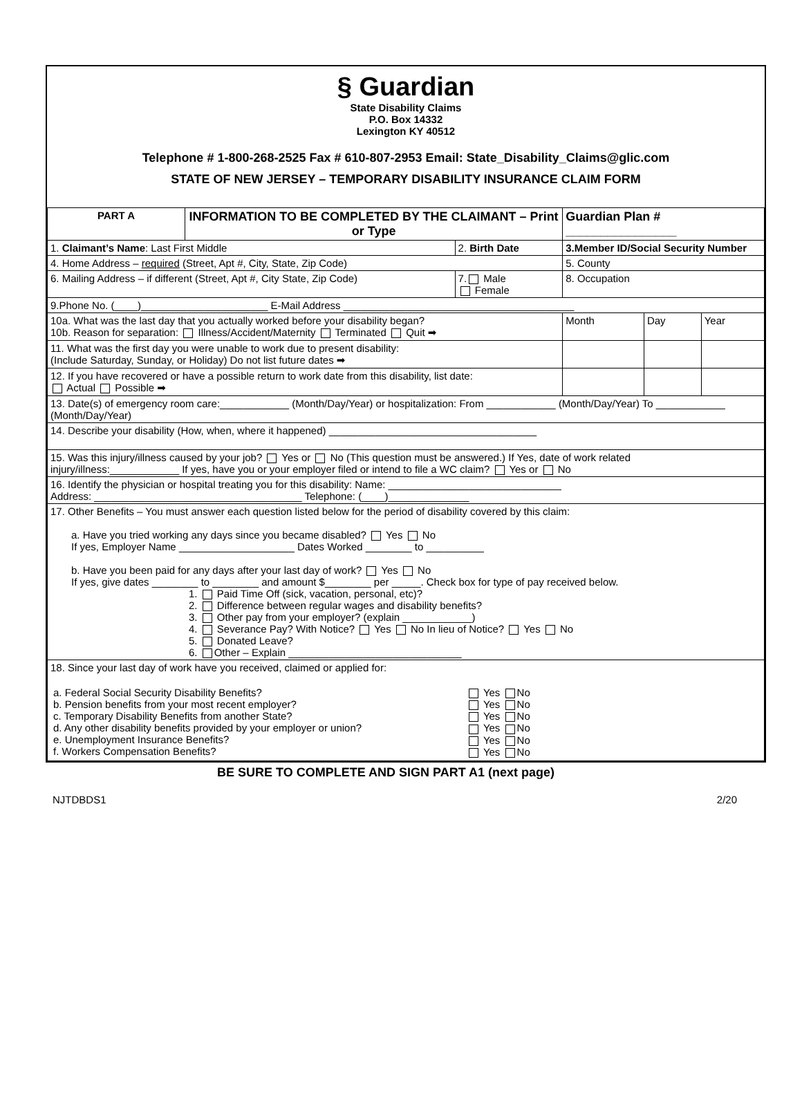§ Guardian
State Disability Claims
P.O. Box 14332
Lexington KY 40512
Telephone # 1-800-268-2525 Fax # 610-807-2953 Email: State_Disability_Claims@glic.com
STATE OF NEW JERSEY – TEMPORARY DISABILITY INSURANCE CLAIM FORM
| PART A | INFORMATION TO BE COMPLETED BY THE CLAIMANT – Print or Type | | | Guardian Plan # ________________ | | |
| 1. Claimant’s Name : Last First Middle | | 2. Birth Date | | 3.Member ID/Social Security Number | | |
| 4. Home Address – required (Street, Apt #, City, State, Zip Code) | | | | 5. County | | |
| 6. Mailing Address – if different (Street, Apt #, City State, Zip Code) | | | 7. Male Female | 8. Occupation | | |
| 9.Phone No. (____)______________________ E-Mail Address ________________________________________ | | | | | | |
| 10a. What was the last day that you actually worked before your disability began? 10b. Reason for separation: Illness/Accident/Maternity Terminated Quit ➡ | | | | Month | Day | Year |
| 11. What was the first day you were unable to work due to present disability: (Include Saturday, Sunday, or Holiday) Do not list future dates ➡ | | | | | | |
| 12. If you have recovered or have a possible return to work date from this disability, list date: Actual Possible ➡ | | | | | | |
| 13. Date(s) of emergency room care:____________ (Month/Day/Year) or hospitalization: From ____________ (Month/Day/Year) To ____________ (Month/Day/Year) | | | | | | |
| 14. Describe your disability (How, when, where it happened) ____________________________________ | | | | | | |
| 15. Was this injury/illness caused by your job? Yes or No (This question must be answered.) If Yes, date of work related injury/illness:____________ If yes, have you or your employer filed or intend to file a WC claim? Yes or No | | | | | | |
| 16. Identify the physician or hospital treating you for this disability: Name: ______________________________ Address: ____________________________________ Telephone: (____)______________ | | | | | | |
| 17. Other Benefits – You must answer each question listed below for the period of disability covered by this claim: a. Have you tried working any days since you became disabled? Yes No If yes, Employer Name ____________________ Dates Worked ________ to __________ b. Have you been paid for any days after your last day of work? Yes No If yes, give dates ________ to ________ and amount $________ per _____. Check box for type of pay received below. 1. Paid Time Off (sick, vacation, personal, etc)? 2. Difference between regular wages and disability benefits? 3. Other pay from your employer? (explain ____________) 4. Severance Pay? With Notice? Yes No In lieu of Notice? Yes No 5. Donated Leave? 6. Other – Explain ______________________________ | | | | | | |
| 18. Since your last day of work have you received, claimed or applied for: / a. Federal Social Security Disability Benefits? b. Pension benefits from your most recent employer? c. Temporary Disability Benefits from another State? d. Any other disability benefits provided by your employer or union? e. Unemployment Insurance Benefits? f. Workers Compensation Benefits? / Yes No Yes No Yes No Yes No Yes No Yes No / | | | | | | |
BE SURE TO COMPLETE AND SIGN PART A1 (next page)
NJTDBDS1 2/20